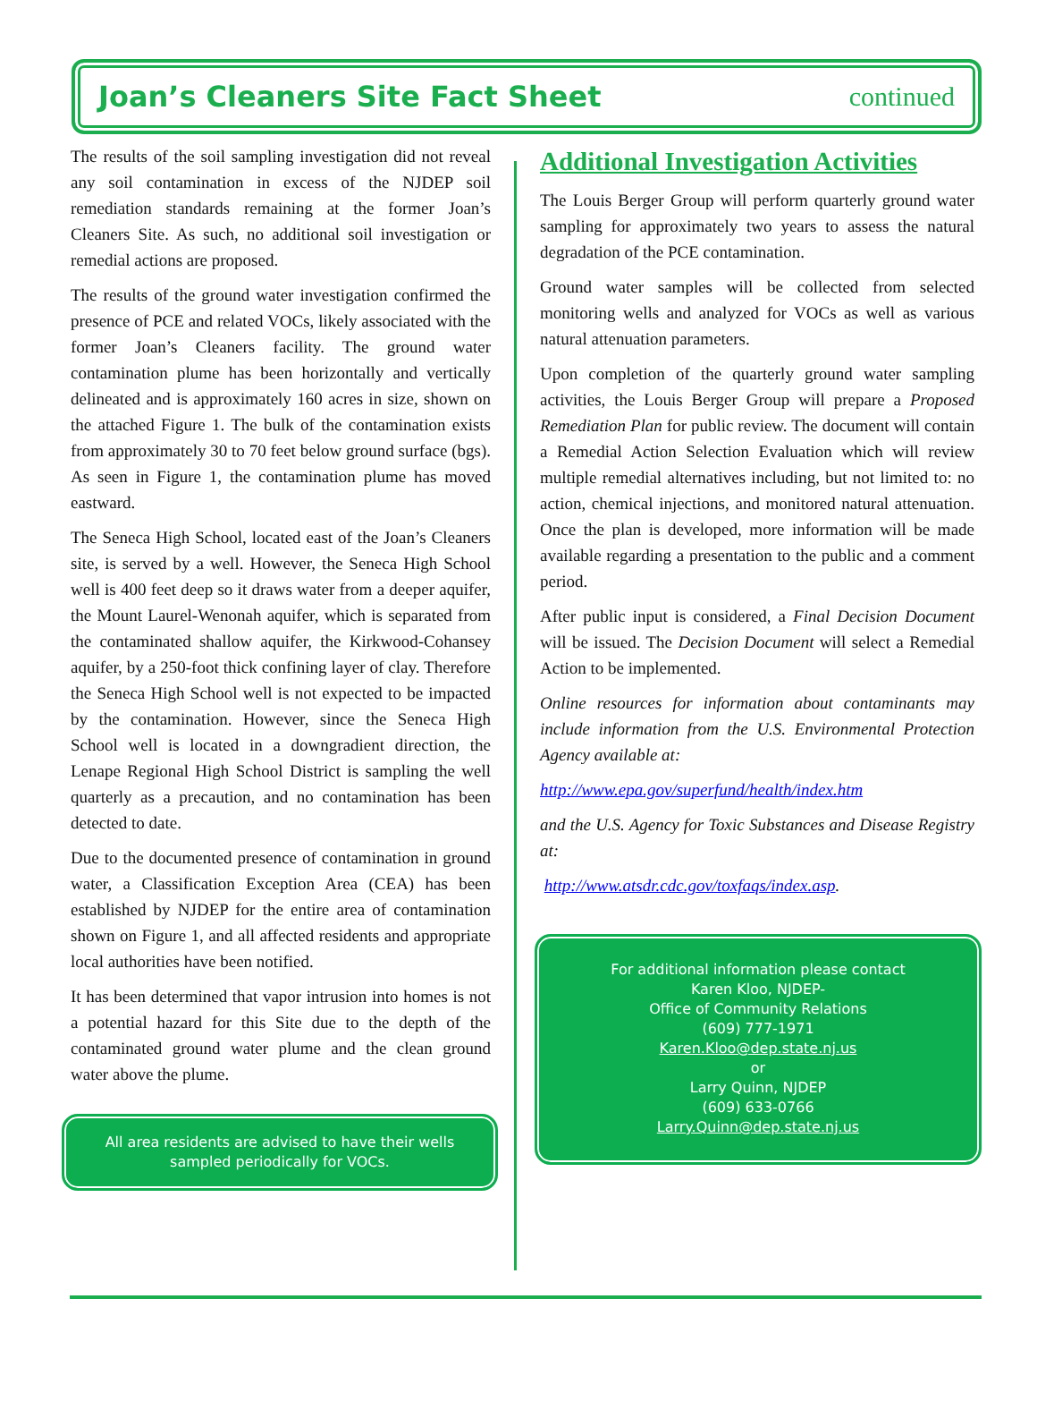Joan’s Cleaners Site Fact Sheet
continued
The results of the soil sampling investigation did not reveal any soil contamination in excess of the NJDEP soil remediation standards remaining at the former Joan’s Cleaners Site. As such, no additional soil investigation or remedial actions are proposed.
The results of the ground water investigation confirmed the presence of PCE and related VOCs, likely associated with the former Joan’s Cleaners facility. The ground water contamination plume has been horizontally and vertically delineated and is approximately 160 acres in size, shown on the attached Figure 1. The bulk of the contamination exists from approximately 30 to 70 feet below ground surface (bgs). As seen in Figure 1, the contamination plume has moved eastward.
The Seneca High School, located east of the Joan’s Cleaners site, is served by a well. However, the Seneca High School well is 400 feet deep so it draws water from a deeper aquifer, the Mount Laurel-Wenonah aquifer, which is separated from the contaminated shallow aquifer, the Kirkwood-Cohansey aquifer, by a 250-foot thick confining layer of clay. Therefore the Seneca High School well is not expected to be impacted by the contamination. However, since the Seneca High School well is located in a downgradient direction, the Lenape Regional High School District is sampling the well quarterly as a precaution, and no contamination has been detected to date.
Due to the documented presence of contamination in ground water, a Classification Exception Area (CEA) has been established by NJDEP for the entire area of contamination shown on Figure 1, and all affected residents and appropriate local authorities have been notified.
It has been determined that vapor intrusion into homes is not a potential hazard for this Site due to the depth of the contaminated ground water plume and the clean ground water above the plume.
All area residents are advised to have their wells sampled periodically for VOCs.
Additional Investigation Activities
The Louis Berger Group will perform quarterly ground water sampling for approximately two years to assess the natural degradation of the PCE contamination.
Ground water samples will be collected from selected monitoring wells and analyzed for VOCs as well as various natural attenuation parameters.
Upon completion of the quarterly ground water sampling activities, the Louis Berger Group will prepare a Proposed Remediation Plan for public review. The document will contain a Remedial Action Selection Evaluation which will review multiple remedial alternatives including, but not limited to: no action, chemical injections, and monitored natural attenuation. Once the plan is developed, more information will be made available regarding a presentation to the public and a comment period.
After public input is considered, a Final Decision Document will be issued. The Decision Document will select a Remedial Action to be implemented.
Online resources for information about contaminants may include information from the U.S. Environmental Protection Agency available at:
http://www.epa.gov/superfund/health/index.htm
and the U.S. Agency for Toxic Substances and Disease Registry at:
http://www.atsdr.cdc.gov/toxfaqs/index.asp.
For additional information please contact
Karen Kloo, NJDEP-
Office of Community Relations
(609) 777-1971
Karen.Kloo@dep.state.nj.us
or
Larry Quinn, NJDEP
(609) 633-0766
Larry.Quinn@dep.state.nj.us